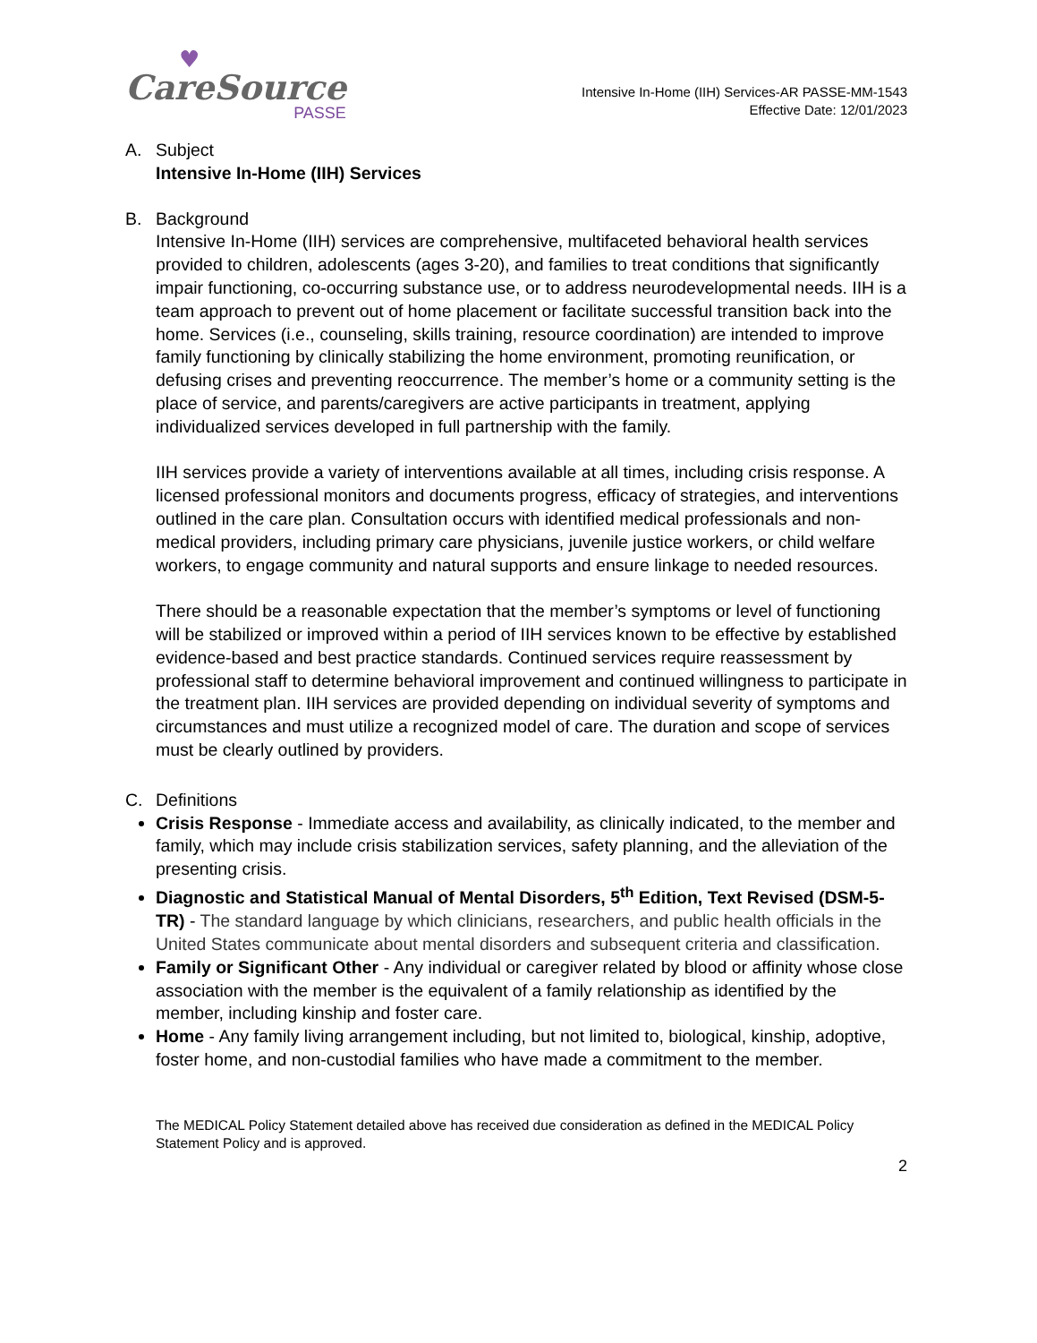♥
CareSource
PASSE
Intensive In-Home (IIH) Services-AR PASSE-MM-1543
Effective Date: 12/01/2023
A. Subject
Intensive In-Home (IIH) Services
B. Background
Intensive In-Home (IIH) services are comprehensive, multifaceted behavioral health services provided to children, adolescents (ages 3-20), and families to treat conditions that significantly impair functioning, co-occurring substance use, or to address neurodevelopmental needs. IIH is a team approach to prevent out of home placement or facilitate successful transition back into the home. Services (i.e., counseling, skills training, resource coordination) are intended to improve family functioning by clinically stabilizing the home environment, promoting reunification, or defusing crises and preventing reoccurrence. The member’s home or a community setting is the place of service, and parents/caregivers are active participants in treatment, applying individualized services developed in full partnership with the family.
IIH services provide a variety of interventions available at all times, including crisis response. A licensed professional monitors and documents progress, efficacy of strategies, and interventions outlined in the care plan. Consultation occurs with identified medical professionals and non-medical providers, including primary care physicians, juvenile justice workers, or child welfare workers, to engage community and natural supports and ensure linkage to needed resources.
There should be a reasonable expectation that the member’s symptoms or level of functioning will be stabilized or improved within a period of IIH services known to be effective by established evidence-based and best practice standards. Continued services require reassessment by professional staff to determine behavioral improvement and continued willingness to participate in the treatment plan. IIH services are provided depending on individual severity of symptoms and circumstances and must utilize a recognized model of care. The duration and scope of services must be clearly outlined by providers.
C. Definitions
Crisis Response - Immediate access and availability, as clinically indicated, to the member and family, which may include crisis stabilization services, safety planning, and the alleviation of the presenting crisis.
Diagnostic and Statistical Manual of Mental Disorders, 5<sup>th</sup> Edition, Text Revised (DSM-5-TR) - The standard language by which clinicians, researchers, and public health officials in the United States communicate about mental disorders and subsequent criteria and classification.
Family or Significant Other - Any individual or caregiver related by blood or affinity whose close association with the member is the equivalent of a family relationship as identified by the member, including kinship and foster care.
Home - Any family living arrangement including, but not limited to, biological, kinship, adoptive, foster home, and non-custodial families who have made a commitment to the member.
The MEDICAL Policy Statement detailed above has received due consideration as defined in the MEDICAL Policy Statement Policy and is approved.
2